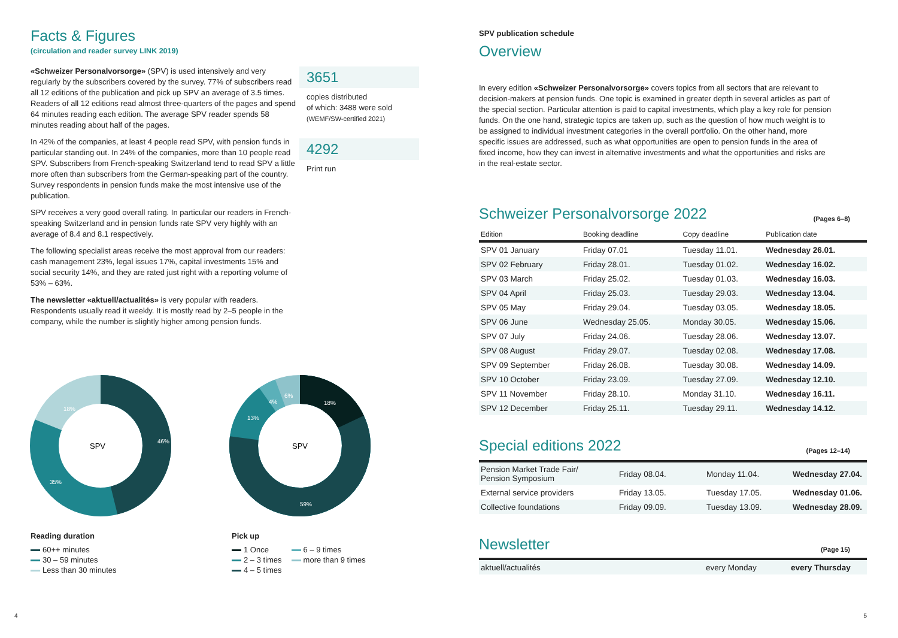Facts & Figures
(circulation and reader survey LINK 2019)
«Schweizer Personalvorsorge» (SPV) is used intensively and very regularly by the subscribers covered by the survey. 77% of subscribers read all 12 editions of the publication and pick up SPV an average of 3.5 times. Readers of all 12 editions read almost three-quarters of the pages and spend 64 minutes reading each edition. The average SPV reader spends 58 minutes reading about half of the pages.
In 42% of the companies, at least 4 people read SPV, with pension funds in particular standing out. In 24% of the companies, more than 10 people read SPV. Subscribers from French-speaking Switzerland tend to read SPV a little more often than subscribers from the German-speaking part of the country. Survey respondents in pension funds make the most intensive use of the publication.
SPV receives a very good overall rating. In particular our readers in French-speaking Switzerland and in pension funds rate SPV very highly with an average of 8.4 and 8.1 respectively.
The following specialist areas receive the most approval from our readers: cash management 23%, legal issues 17%, capital investments 15% and social security 14%, and they are rated just right with a reporting volume of 53% – 63%.
The newsletter «aktuell/actualités» is very popular with readers. Respondents usually read it weekly. It is mostly read by 2–5 people in the company, while the number is slightly higher among pension funds.
3651
copies distributed
of which: 3488 were sold
(WEMF/SW-certified 2021)
4292
Print run
SPV
46%
35%
18%
SPV
18%
59%
13%
4%
6%
Reading duration
60++ minutes
30 – 59 minutes
Less than 30 minutes
Pick up
1 Once
2 – 3 times
4 – 5 times
6 – 9 times
more than 9 times
4
SPV publication schedule
Overview
In every edition «Schweizer Personalvorsorge» covers topics from all sectors that are relevant to decision-makers at pension funds. One topic is examined in greater depth in several articles as part of the special section. Particular attention is paid to capital investments, which play a key role for pension funds. On the one hand, strategic topics are taken up, such as the question of how much weight is to be assigned to individual investment categories in the overall portfolio. On the other hand, more specific issues are addressed, such as what opportunities are open to pension funds in the area of fixed income, how they can invest in alternative investments and what the opportunities and risks are in the real-estate sector.
Schweizer Personalvorsorge 2022
(Pages 6–8)
| Edition | Booking deadline | Copy deadline | Publication date |
| --- | --- | --- | --- |
| SPV 01 January | Friday 07.01 | Tuesday 11.01. | Wednesday 26.01. |
| SPV 02 February | Friday 28.01. | Tuesday 01.02. | Wednesday 16.02. |
| SPV 03 March | Friday 25.02. | Tuesday 01.03. | Wednesday 16.03. |
| SPV 04 April | Friday 25.03. | Tuesday 29.03. | Wednesday 13.04. |
| SPV 05 May | Friday 29.04. | Tuesday 03.05. | Wednesday 18.05. |
| SPV 06 June | Wednesday 25.05. | Monday 30.05. | Wednesday 15.06. |
| SPV 07 July | Friday 24.06. | Tuesday 28.06. | Wednesday 13.07. |
| SPV 08 August | Friday 29.07. | Tuesday 02.08. | Wednesday 17.08. |
| SPV 09 September | Friday 26.08. | Tuesday 30.08. | Wednesday 14.09. |
| SPV 10 October | Friday 23.09. | Tuesday 27.09. | Wednesday 12.10. |
| SPV 11 November | Friday 28.10. | Monday 31.10. | Wednesday 16.11. |
| SPV 12 December | Friday 25.11. | Tuesday 29.11. | Wednesday 14.12. |
Special editions 2022
(Pages 12–14)
| Pension Market Trade Fair/ Pension Symposium | Friday 08.04. | Monday 11.04. | Wednesday 27.04. |
| External service providers | Friday 13.05. | Tuesday 17.05. | Wednesday 01.06. |
| Collective foundations | Friday 09.09. | Tuesday 13.09. | Wednesday 28.09. |
Newsletter
(Page 15)
| aktuell/actualités | every Monday | every Thursday |
5